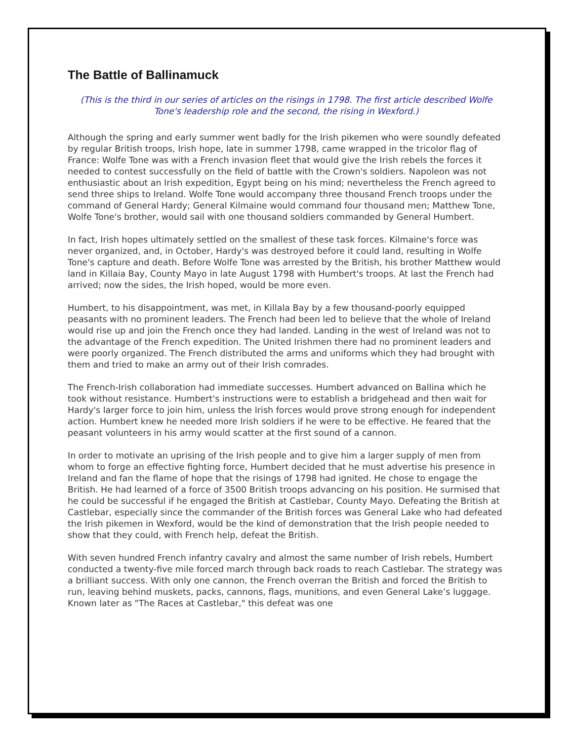The Battle of Ballinamuck
(This is the third in our series of articles on the risings in 1798. The first article described Wolfe Tone's leadership role and the second, the rising in Wexford.)
Although the spring and early summer went badly for the Irish pikemen who were soundly defeated by regular British troops, Irish hope, late in summer 1798, came wrapped in the tricolor flag of France: Wolfe Tone was with a French invasion fleet that would give the Irish rebels the forces it needed to contest successfully on the field of battle with the Crown's soldiers. Napoleon was not enthusiastic about an Irish expedition, Egypt being on his mind; nevertheless the French agreed to send three ships to Ireland. Wolfe Tone would accompany three thousand French troops under the command of General Hardy; General Kilmaine would command four thousand men; Matthew Tone, Wolfe Tone's brother, would sail with one thousand soldiers commanded by General Humbert.
In fact, Irish hopes ultimately settled on the smallest of these task forces. Kilmaine's force was never organized, and, in October, Hardy's was destroyed before it could land, resulting in Wolfe Tone's capture and death. Before Wolfe Tone was arrested by the British, his brother Matthew would land in Killaia Bay, County Mayo in late August 1798 with Humbert's troops. At last the French had arrived; now the sides, the Irish hoped, would be more even.
Humbert, to his disappointment, was met, in Killala Bay by a few thousand-poorly equipped peasants with no prominent leaders. The French had been led to believe that the whole of Ireland would rise up and join the French once they had landed. Landing in the west of Ireland was not to the advantage of the French expedition. The United Irishmen there had no prominent leaders and were poorly organized. The French distributed the arms and uniforms which they had brought with them and tried to make an army out of their Irish comrades.
The French-Irish collaboration had immediate successes. Humbert advanced on Ballina which he took without resistance. Humbert's instructions were to establish a bridgehead and then wait for Hardy's larger force to join him, unless the Irish forces would prove strong enough for independent action. Humbert knew he needed more Irish soldiers if he were to be effective. He feared that the peasant volunteers in his army would scatter at the first sound of a cannon.
In order to motivate an uprising of the Irish people and to give him a larger supply of men from whom to forge an effective fighting force, Humbert decided that he must advertise his presence in Ireland and fan the flame of hope that the risings of 1798 had ignited. He chose to engage the British. He had learned of a force of 3500 British troops advancing on his position. He surmised that he could be successful if he engaged the British at Castlebar, County Mayo. Defeating the British at Castlebar, especially since the commander of the British forces was General Lake who had defeated the Irish pikemen in Wexford, would be the kind of demonstration that the Irish people needed to show that they could, with French help, defeat the British.
With seven hundred French infantry cavalry and almost the same number of Irish rebels, Humbert conducted a twenty-five mile forced march through back roads to reach Castlebar. The strategy was a brilliant success. With only one cannon, the French overran the British and forced the British to run, leaving behind muskets, packs, cannons, flags, munitions, and even General Lake’s luggage. Known later as "The Races at Castlebar," this defeat was one